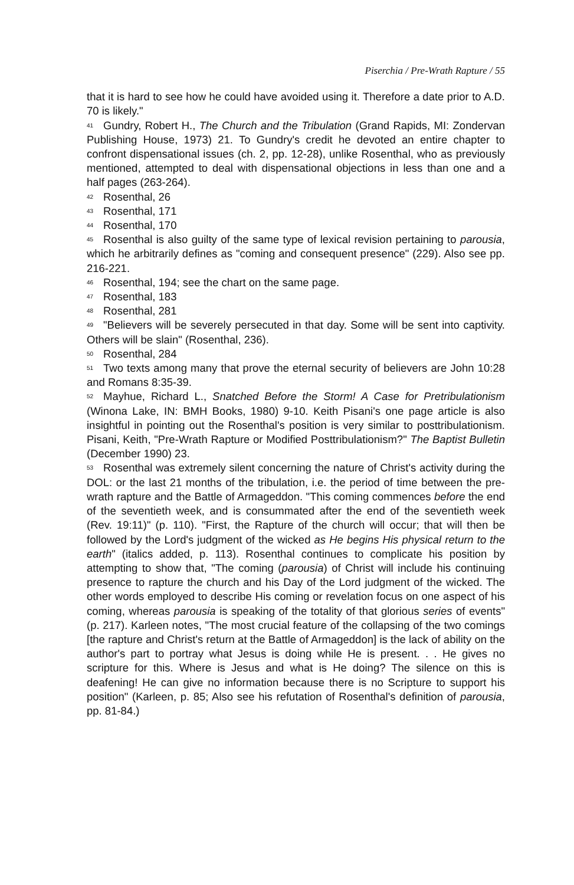Piserchia / Pre-Wrath Rapture / 55
that it is hard to see how he could have avoided using it. Therefore a date prior to A.D. 70 is likely."
<sup>41</sup> Gundry, Robert H., The Church and the Tribulation (Grand Rapids, MI: Zondervan Publishing House, 1973) 21. To Gundry's credit he devoted an entire chapter to confront dispensational issues (ch. 2, pp. 12-28), unlike Rosenthal, who as previously mentioned, attempted to deal with dispensational objections in less than one and a half pages (263-264).
<sup>42</sup> Rosenthal, 26
<sup>43</sup> Rosenthal, 171
<sup>44</sup> Rosenthal, 170
<sup>45</sup> Rosenthal is also guilty of the same type of lexical revision pertaining to parousia, which he arbitrarily defines as "coming and consequent presence" (229). Also see pp. 216-221.
<sup>46</sup> Rosenthal, 194; see the chart on the same page.
<sup>47</sup> Rosenthal, 183
<sup>48</sup> Rosenthal, 281
<sup>49</sup> "Believers will be severely persecuted in that day. Some will be sent into captivity. Others will be slain" (Rosenthal, 236).
<sup>50</sup> Rosenthal, 284
<sup>51</sup> Two texts among many that prove the eternal security of believers are John 10:28 and Romans 8:35-39.
<sup>52</sup> Mayhue, Richard L., Snatched Before the Storm! A Case for Pretribulationism (Winona Lake, IN: BMH Books, 1980) 9-10. Keith Pisani's one page article is also insightful in pointing out the Rosenthal's position is very similar to posttribulationism. Pisani, Keith, "Pre-Wrath Rapture or Modified Posttribulationism?" The Baptist Bulletin (December 1990) 23.
<sup>53</sup> Rosenthal was extremely silent concerning the nature of Christ's activity during the DOL: or the last 21 months of the tribulation, i.e. the period of time between the pre-wrath rapture and the Battle of Armageddon. "This coming commences before the end of the seventieth week, and is consummated after the end of the seventieth week (Rev. 19:11)" (p. 110). "First, the Rapture of the church will occur; that will then be followed by the Lord's judgment of the wicked as He begins His physical return to the earth" (italics added, p. 113). Rosenthal continues to complicate his position by attempting to show that, "The coming (parousia) of Christ will include his continuing presence to rapture the church and his Day of the Lord judgment of the wicked. The other words employed to describe His coming or revelation focus on one aspect of his coming, whereas parousia is speaking of the totality of that glorious series of events" (p. 217). Karleen notes, "The most crucial feature of the collapsing of the two comings [the rapture and Christ's return at the Battle of Armageddon] is the lack of ability on the author's part to portray what Jesus is doing while He is present. . . He gives no scripture for this. Where is Jesus and what is He doing? The silence on this is deafening! He can give no information because there is no Scripture to support his position" (Karleen, p. 85; Also see his refutation of Rosenthal's definition of parousia, pp. 81-84.)